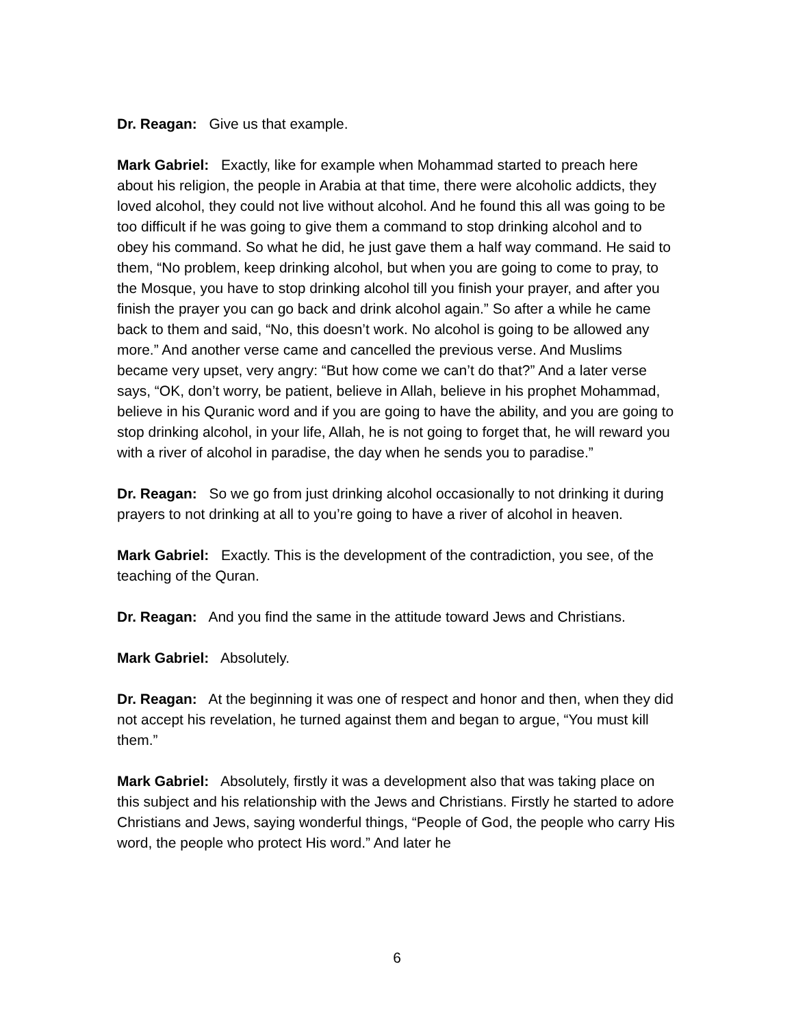Dr. Reagan: Give us that example.
Mark Gabriel: Exactly, like for example when Mohammad started to preach here about his religion, the people in Arabia at that time, there were alcoholic addicts, they loved alcohol, they could not live without alcohol. And he found this all was going to be too difficult if he was going to give them a command to stop drinking alcohol and to obey his command. So what he did, he just gave them a half way command. He said to them, “No problem, keep drinking alcohol, but when you are going to come to pray, to the Mosque, you have to stop drinking alcohol till you finish your prayer, and after you finish the prayer you can go back and drink alcohol again.” So after a while he came back to them and said, “No, this doesn’t work. No alcohol is going to be allowed any more.” And another verse came and cancelled the previous verse. And Muslims became very upset, very angry: “But how come we can’t do that?” And a later verse says, “OK, don’t worry, be patient, believe in Allah, believe in his prophet Mohammad, believe in his Quranic word and if you are going to have the ability, and you are going to stop drinking alcohol, in your life, Allah, he is not going to forget that, he will reward you with a river of alcohol in paradise, the day when he sends you to paradise.”
Dr. Reagan: So we go from just drinking alcohol occasionally to not drinking it during prayers to not drinking at all to you’re going to have a river of alcohol in heaven.
Mark Gabriel: Exactly. This is the development of the contradiction, you see, of the teaching of the Quran.
Dr. Reagan: And you find the same in the attitude toward Jews and Christians.
Mark Gabriel: Absolutely.
Dr. Reagan: At the beginning it was one of respect and honor and then, when they did not accept his revelation, he turned against them and began to argue, “You must kill them.”
Mark Gabriel: Absolutely, firstly it was a development also that was taking place on this subject and his relationship with the Jews and Christians. Firstly he started to adore Christians and Jews, saying wonderful things, “People of God, the people who carry His word, the people who protect His word.” And later he
6